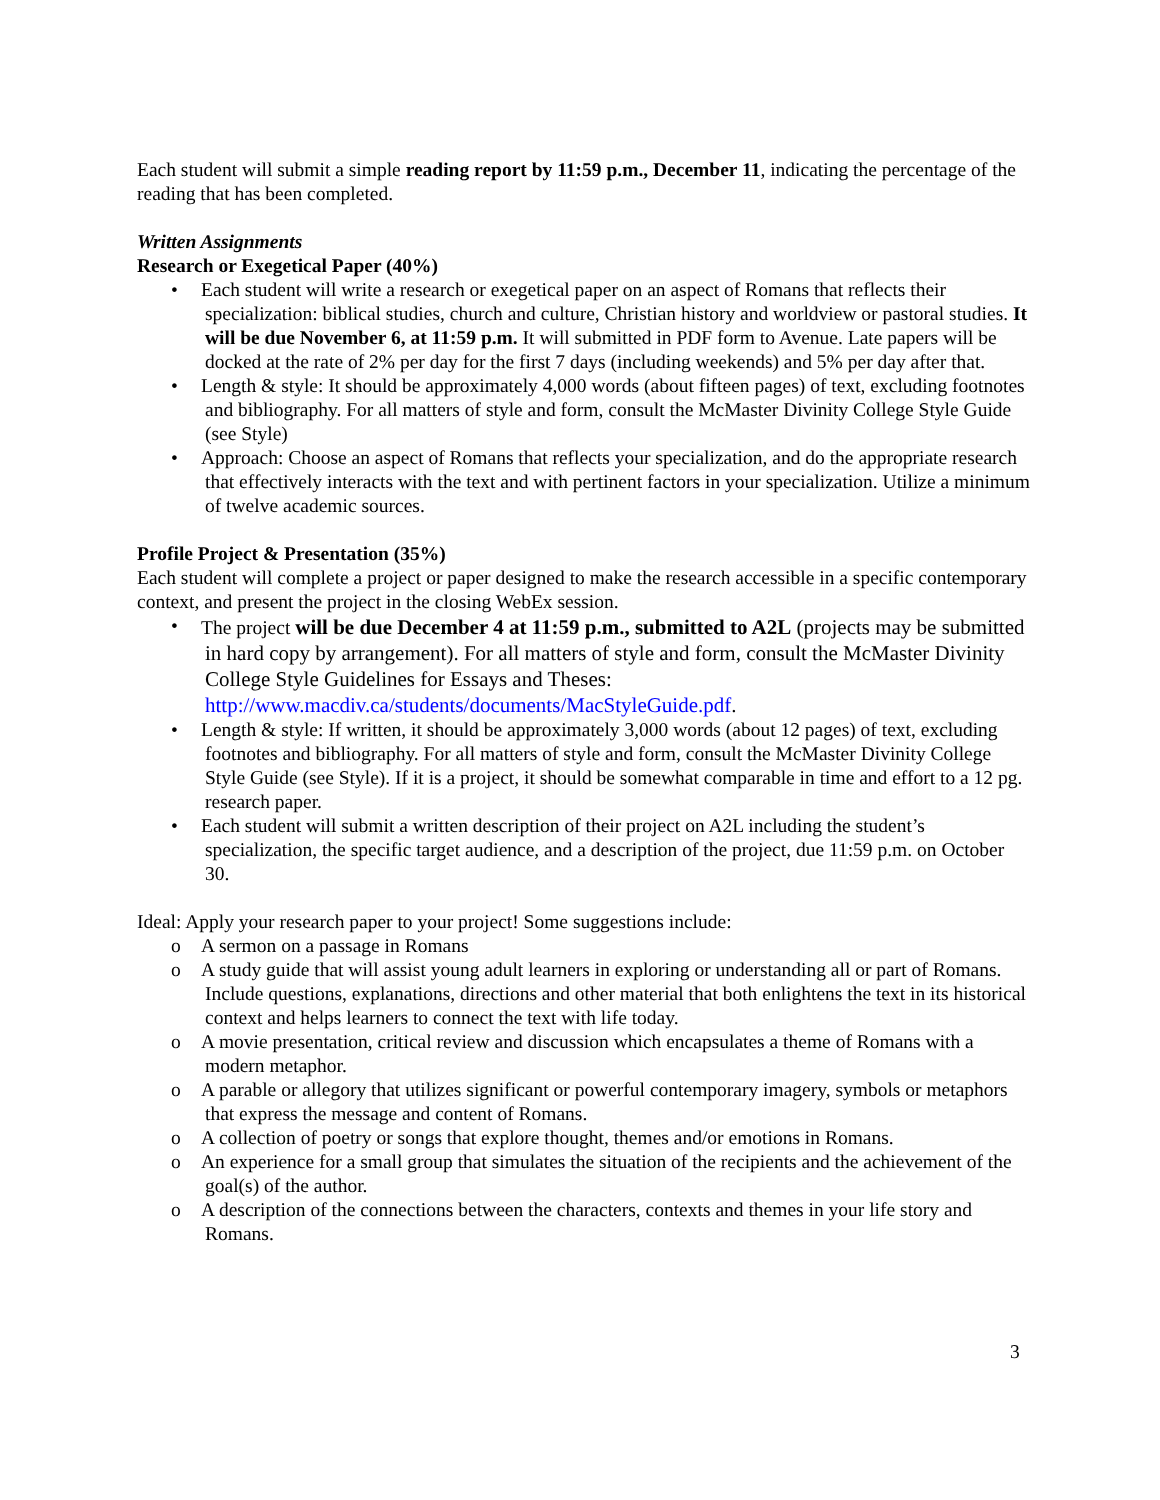Each student will submit a simple reading report by 11:59 p.m., December 11, indicating the percentage of the reading that has been completed.
Written Assignments
Research or Exegetical Paper (40%)
• Each student will write a research or exegetical paper on an aspect of Romans that reflects their specialization: biblical studies, church and culture, Christian history and worldview or pastoral studies. It will be due November 6, at 11:59 p.m. It will submitted in PDF form to Avenue. Late papers will be docked at the rate of 2% per day for the first 7 days (including weekends) and 5% per day after that.
• Length & style: It should be approximately 4,000 words (about fifteen pages) of text, excluding footnotes and bibliography. For all matters of style and form, consult the McMaster Divinity College Style Guide (see Style)
• Approach: Choose an aspect of Romans that reflects your specialization, and do the appropriate research that effectively interacts with the text and with pertinent factors in your specialization. Utilize a minimum of twelve academic sources.
Profile Project & Presentation (35%)
Each student will complete a project or paper designed to make the research accessible in a specific contemporary context, and present the project in the closing WebEx session.
• The project will be due December 4 at 11:59 p.m., submitted to A2L (projects may be submitted in hard copy by arrangement). For all matters of style and form, consult the McMaster Divinity College Style Guidelines for Essays and Theses: http://www.macdiv.ca/students/documents/MacStyleGuide.pdf.
• Length & style: If written, it should be approximately 3,000 words (about 12 pages) of text, excluding footnotes and bibliography. For all matters of style and form, consult the McMaster Divinity College Style Guide (see Style). If it is a project, it should be somewhat comparable in time and effort to a 12 pg. research paper.
• Each student will submit a written description of their project on A2L including the student’s specialization, the specific target audience, and a description of the project, due 11:59 p.m. on October 30.
Ideal: Apply your research paper to your project! Some suggestions include:
o A sermon on a passage in Romans
o A study guide that will assist young adult learners in exploring or understanding all or part of Romans. Include questions, explanations, directions and other material that both enlightens the text in its historical context and helps learners to connect the text with life today.
o A movie presentation, critical review and discussion which encapsulates a theme of Romans with a modern metaphor.
o A parable or allegory that utilizes significant or powerful contemporary imagery, symbols or metaphors that express the message and content of Romans.
o A collection of poetry or songs that explore thought, themes and/or emotions in Romans.
o An experience for a small group that simulates the situation of the recipients and the achievement of the goal(s) of the author.
o A description of the connections between the characters, contexts and themes in your life story and Romans.
3